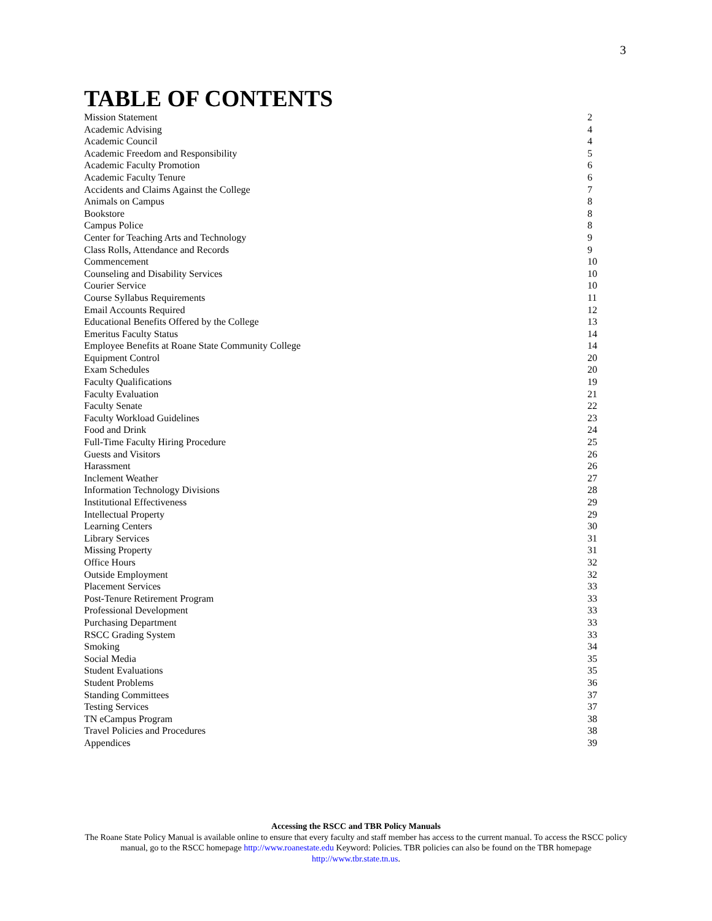3
TABLE OF CONTENTS
Mission Statement 2
Academic Advising 4
Academic Council 4
Academic Freedom and Responsibility 5
Academic Faculty Promotion 6
Academic Faculty Tenure 6
Accidents and Claims Against the College 7
Animals on Campus 8
Bookstore 8
Campus Police 8
Center for Teaching Arts and Technology 9
Class Rolls, Attendance and Records 9
Commencement 10
Counseling and Disability Services 10
Courier Service 10
Course Syllabus Requirements 11
Email Accounts Required 12
Educational Benefits Offered by the College 13
Emeritus Faculty Status 14
Employee Benefits at Roane State Community College 14
Equipment Control 20
Exam Schedules 20
Faculty Qualifications 19
Faculty Evaluation 21
Faculty Senate 22
Faculty Workload Guidelines 23
Food and Drink 24
Full-Time Faculty Hiring Procedure 25
Guests and Visitors 26
Harassment 26
Inclement Weather 27
Information Technology Divisions 28
Institutional Effectiveness 29
Intellectual Property 29
Learning Centers 30
Library Services 31
Missing Property 31
Office Hours 32
Outside Employment 32
Placement Services 33
Post-Tenure Retirement Program 33
Professional Development 33
Purchasing Department 33
RSCC Grading System 33
Smoking 34
Social Media 35
Student Evaluations 35
Student Problems 36
Standing Committees 37
Testing Services 37
TN eCampus Program 38
Travel Policies and Procedures 38
Appendices 39
Accessing the RSCC and TBR Policy Manuals
The Roane State Policy Manual is available online to ensure that every faculty and staff member has access to the current manual. To access the RSCC policy manual, go to the RSCC homepage http://www.roanestate.edu Keyword: Policies. TBR policies can also be found on the TBR homepage http://www.tbr.state.tn.us.